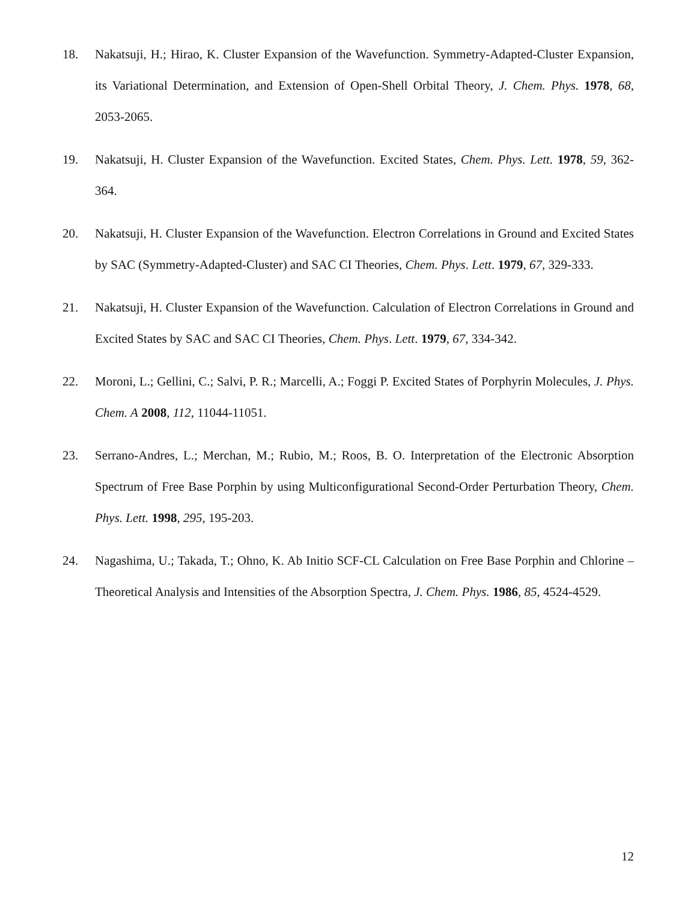18. Nakatsuji, H.; Hirao, K. Cluster Expansion of the Wavefunction. Symmetry-Adapted-Cluster Expansion, its Variational Determination, and Extension of Open-Shell Orbital Theory, J. Chem. Phys. 1978, 68, 2053-2065.
19. Nakatsuji, H. Cluster Expansion of the Wavefunction. Excited States, Chem. Phys. Lett. 1978, 59, 362-364.
20. Nakatsuji, H. Cluster Expansion of the Wavefunction. Electron Correlations in Ground and Excited States by SAC (Symmetry-Adapted-Cluster) and SAC CI Theories, Chem. Phys. Lett. 1979, 67, 329-333.
21. Nakatsuji, H. Cluster Expansion of the Wavefunction. Calculation of Electron Correlations in Ground and Excited States by SAC and SAC CI Theories, Chem. Phys. Lett. 1979, 67, 334-342.
22. Moroni, L.; Gellini, C.; Salvi, P. R.; Marcelli, A.; Foggi P. Excited States of Porphyrin Molecules, J. Phys. Chem. A 2008, 112, 11044-11051.
23. Serrano-Andres, L.; Merchan, M.; Rubio, M.; Roos, B. O. Interpretation of the Electronic Absorption Spectrum of Free Base Porphin by using Multiconfigurational Second-Order Perturbation Theory, Chem. Phys. Lett. 1998, 295, 195-203.
24. Nagashima, U.; Takada, T.; Ohno, K. Ab Initio SCF-CL Calculation on Free Base Porphin and Chlorine – Theoretical Analysis and Intensities of the Absorption Spectra, J. Chem. Phys. 1986, 85, 4524-4529.
12